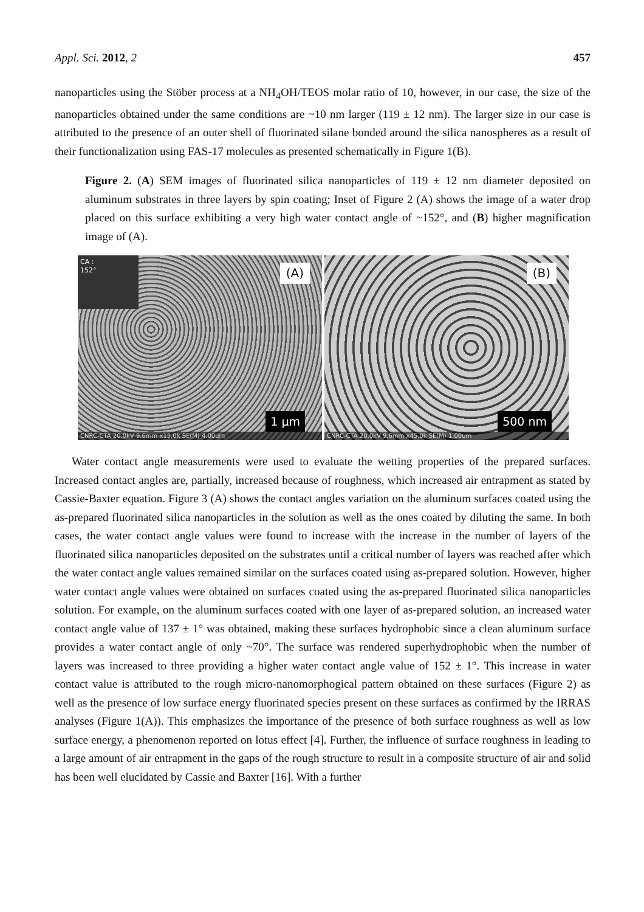Appl. Sci. 2012, 2 457
nanoparticles using the Stöber process at a NH<sub>4</sub>OH/TEOS molar ratio of 10, however, in our case, the size of the nanoparticles obtained under the same conditions are ~10 nm larger (119 ± 12 nm). The larger size in our case is attributed to the presence of an outer shell of fluorinated silane bonded around the silica nanospheres as a result of their functionalization using FAS-17 molecules as presented schematically in Figure 1(B).
Figure 2. (A) SEM images of fluorinated silica nanoparticles of 119 ± 12 nm diameter deposited on aluminum substrates in three layers by spin coating; Inset of Figure 2 (A) shows the image of a water drop placed on this surface exhibiting a very high water contact angle of ~152°, and (B) higher magnification image of (A).
CA :
152°
(A)
1 µm
CNRC-CTA 20.0kV 9.6mm x15.0k SE(M) 4.00um
(B)
500 nm
CNRC-CTA 20.0kV 9.6mm x45.0k SE(M) 1.00um
Water contact angle measurements were used to evaluate the wetting properties of the prepared surfaces. Increased contact angles are, partially, increased because of roughness, which increased air entrapment as stated by Cassie-Baxter equation. Figure 3 (A) shows the contact angles variation on the aluminum surfaces coated using the as-prepared fluorinated silica nanoparticles in the solution as well as the ones coated by diluting the same. In both cases, the water contact angle values were found to increase with the increase in the number of layers of the fluorinated silica nanoparticles deposited on the substrates until a critical number of layers was reached after which the water contact angle values remained similar on the surfaces coated using as-prepared solution. However, higher water contact angle values were obtained on surfaces coated using the as-prepared fluorinated silica nanoparticles solution. For example, on the aluminum surfaces coated with one layer of as-prepared solution, an increased water contact angle value of 137 ± 1° was obtained, making these surfaces hydrophobic since a clean aluminum surface provides a water contact angle of only ~70°. The surface was rendered superhydrophobic when the number of layers was increased to three providing a higher water contact angle value of 152 ± 1°. This increase in water contact value is attributed to the rough micro-nanomorphogical pattern obtained on these surfaces (Figure 2) as well as the presence of low surface energy fluorinated species present on these surfaces as confirmed by the IRRAS analyses (Figure 1(A)). This emphasizes the importance of the presence of both surface roughness as well as low surface energy, a phenomenon reported on lotus effect [4]. Further, the influence of surface roughness in leading to a large amount of air entrapment in the gaps of the rough structure to result in a composite structure of air and solid has been well elucidated by Cassie and Baxter [16]. With a further